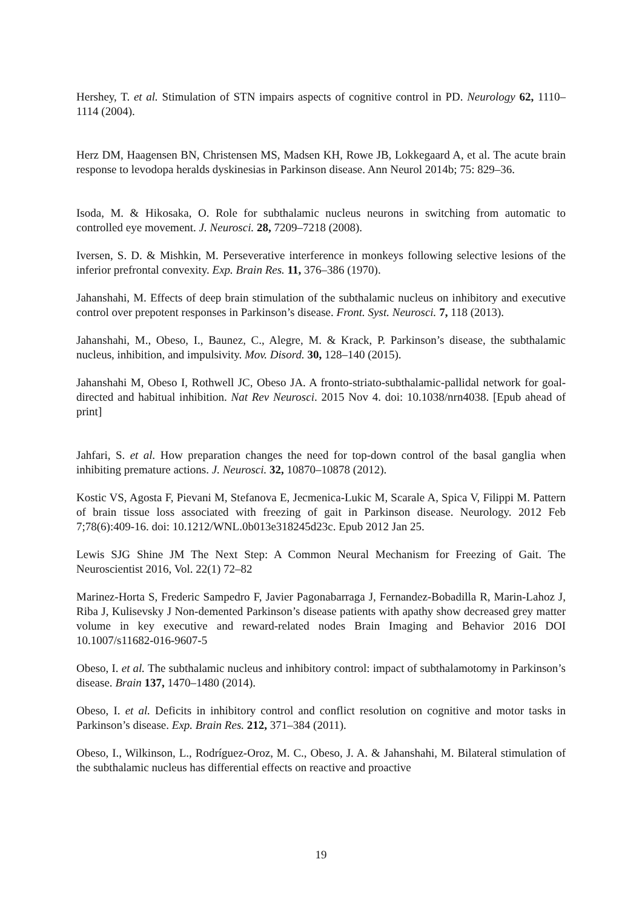Hershey, T. et al. Stimulation of STN impairs aspects of cognitive control in PD. Neurology 62, 1110–1114 (2004).
Herz DM, Haagensen BN, Christensen MS, Madsen KH, Rowe JB, Lokkegaard A, et al. The acute brain response to levodopa heralds dyskinesias in Parkinson disease. Ann Neurol 2014b; 75: 829–36.
Isoda, M. & Hikosaka, O. Role for subthalamic nucleus neurons in switching from automatic to controlled eye movement. J. Neurosci. 28, 7209–7218 (2008).
Iversen, S. D. & Mishkin, M. Perseverative interference in monkeys following selective lesions of the inferior prefrontal convexity. Exp. Brain Res. 11, 376–386 (1970).
Jahanshahi, M. Effects of deep brain stimulation of the subthalamic nucleus on inhibitory and executive control over prepotent responses in Parkinson’s disease. Front. Syst. Neurosci. 7, 118 (2013).
Jahanshahi, M., Obeso, I., Baunez, C., Alegre, M. & Krack, P. Parkinson’s disease, the subthalamic nucleus, inhibition, and impulsivity. Mov. Disord. 30, 128–140 (2015).
Jahanshahi M, Obeso I, Rothwell JC, Obeso JA. A fronto-striato-subthalamic-pallidal network for goal-directed and habitual inhibition. Nat Rev Neurosci. 2015 Nov 4. doi: 10.1038/nrn4038. [Epub ahead of print]
Jahfari, S. et al. How preparation changes the need for top-down control of the basal ganglia when inhibiting premature actions. J. Neurosci. 32, 10870–10878 (2012).
Kostic VS, Agosta F, Pievani M, Stefanova E, Jecmenica-Lukic M, Scarale A, Spica V, Filippi M. Pattern of brain tissue loss associated with freezing of gait in Parkinson disease. Neurology. 2012 Feb 7;78(6):409-16. doi: 10.1212/WNL.0b013e318245d23c. Epub 2012 Jan 25.
Lewis SJG Shine JM The Next Step: A Common Neural Mechanism for Freezing of Gait. The Neuroscientist 2016, Vol. 22(1) 72–82
Marinez-Horta S, Frederic Sampedro F, Javier Pagonabarraga J, Fernandez-Bobadilla R, Marin-Lahoz J, Riba J, Kulisevsky J Non-demented Parkinson’s disease patients with apathy show decreased grey matter volume in key executive and reward-related nodes Brain Imaging and Behavior 2016 DOI 10.1007/s11682-016-9607-5
Obeso, I. et al. The subthalamic nucleus and inhibitory control: impact of subthalamotomy in Parkinson’s disease. Brain 137, 1470–1480 (2014).
Obeso, I. et al. Deficits in inhibitory control and conflict resolution on cognitive and motor tasks in Parkinson’s disease. Exp. Brain Res. 212, 371–384 (2011).
Obeso, I., Wilkinson, L., Rodríguez-Oroz, M. C., Obeso, J. A. & Jahanshahi, M. Bilateral stimulation of the subthalamic nucleus has differential effects on reactive and proactive
19